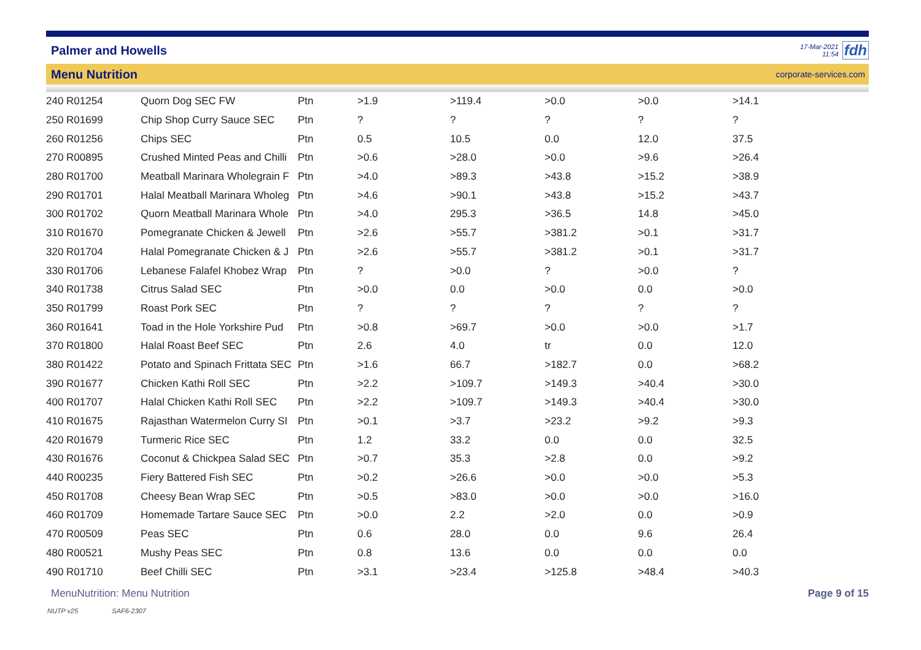Palmer and Howells
17-Mar-2021
11:54
fdh
Menu Nutrition
corporate-services.com
| 240 R01254 | Quorn Dog SEC FW | Ptn | >1.9 | >119.4 | >0.0 | >0.0 | >14.1 |
| 250 R01699 | Chip Shop Curry Sauce SEC | Ptn | ? | ? | ? | ? | ? |
| 260 R01256 | Chips SEC | Ptn | 0.5 | 10.5 | 0.0 | 12.0 | 37.5 |
| 270 R00895 | Crushed Minted Peas and Chilli | Ptn | >0.6 | >28.0 | >0.0 | >9.6 | >26.4 |
| 280 R01700 | Meatball Marinara Wholegrain F | Ptn | >4.0 | >89.3 | >43.8 | >15.2 | >38.9 |
| 290 R01701 | Halal Meatball Marinara Wholeg | Ptn | >4.6 | >90.1 | >43.8 | >15.2 | >43.7 |
| 300 R01702 | Quorn Meatball Marinara Whole | Ptn | >4.0 | 295.3 | >36.5 | 14.8 | >45.0 |
| 310 R01670 | Pomegranate Chicken & Jewell | Ptn | >2.6 | >55.7 | >381.2 | >0.1 | >31.7 |
| 320 R01704 | Halal Pomegranate Chicken & J | Ptn | >2.6 | >55.7 | >381.2 | >0.1 | >31.7 |
| 330 R01706 | Lebanese Falafel Khobez Wrap | Ptn | ? | >0.0 | ? | >0.0 | ? |
| 340 R01738 | Citrus Salad SEC | Ptn | >0.0 | 0.0 | >0.0 | 0.0 | >0.0 |
| 350 R01799 | Roast Pork SEC | Ptn | ? | ? | ? | ? | ? |
| 360 R01641 | Toad in the Hole Yorkshire Pud | Ptn | >0.8 | >69.7 | >0.0 | >0.0 | >1.7 |
| 370 R01800 | Halal Roast Beef SEC | Ptn | 2.6 | 4.0 | tr | 0.0 | 12.0 |
| 380 R01422 | Potato and Spinach Frittata SEC | Ptn | >1.6 | 66.7 | >182.7 | 0.0 | >68.2 |
| 390 R01677 | Chicken Kathi Roll SEC | Ptn | >2.2 | >109.7 | >149.3 | >40.4 | >30.0 |
| 400 R01707 | Halal Chicken Kathi Roll SEC | Ptn | >2.2 | >109.7 | >149.3 | >40.4 | >30.0 |
| 410 R01675 | Rajasthan Watermelon Curry SI | Ptn | >0.1 | >3.7 | >23.2 | >9.2 | >9.3 |
| 420 R01679 | Turmeric Rice SEC | Ptn | 1.2 | 33.2 | 0.0 | 0.0 | 32.5 |
| 430 R01676 | Coconut & Chickpea Salad SEC | Ptn | >0.7 | 35.3 | >2.8 | 0.0 | >9.2 |
| 440 R00235 | Fiery Battered Fish SEC | Ptn | >0.2 | >26.6 | >0.0 | >0.0 | >5.3 |
| 450 R01708 | Cheesy Bean Wrap SEC | Ptn | >0.5 | >83.0 | >0.0 | >0.0 | >16.0 |
| 460 R01709 | Homemade Tartare Sauce SEC | Ptn | >0.0 | 2.2 | >2.0 | 0.0 | >0.9 |
| 470 R00509 | Peas SEC | Ptn | 0.6 | 28.0 | 0.0 | 9.6 | 26.4 |
| 480 R00521 | Mushy Peas SEC | Ptn | 0.8 | 13.6 | 0.0 | 0.0 | 0.0 |
| 490 R01710 | Beef Chilli SEC | Ptn | >3.1 | >23.4 | >125.8 | >48.4 | >40.3 |
MenuNutrition: Menu Nutrition Page 9 of 15
NUTP v25 SAF6-2307